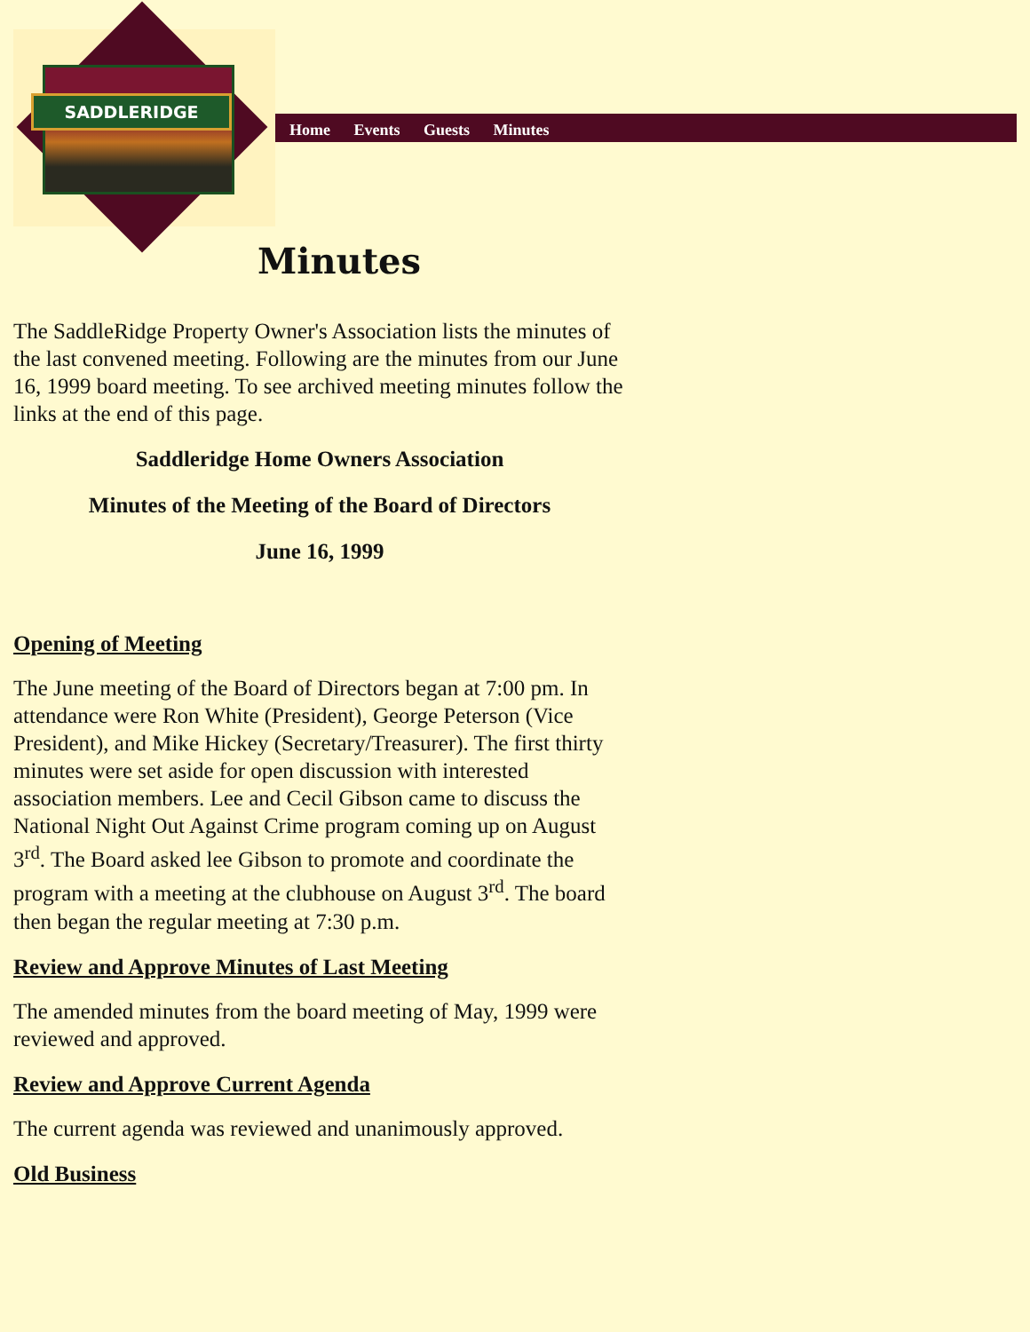SADDLERIDGE
Home Events Guests Minutes
Minutes
The SaddleRidge Property Owner's Association lists the minutes of the last convened meeting. Following are the minutes from our June 16, 1999 board meeting. To see archived meeting minutes follow the links at the end of this page.
Saddleridge Home Owners Association
Minutes of the Meeting of the Board of Directors
June 16, 1999
Opening of Meeting
The June meeting of the Board of Directors began at 7:00 pm. In attendance were Ron White (President), George Peterson (Vice President), and Mike Hickey (Secretary/Treasurer). The first thirty minutes were set aside for open discussion with interested association members. Lee and Cecil Gibson came to discuss the National Night Out Against Crime program coming up on August 3<sup>rd</sup>. The Board asked lee Gibson to promote and coordinate the program with a meeting at the clubhouse on August 3<sup>rd</sup>. The board then began the regular meeting at 7:30 p.m.
Review and Approve Minutes of Last Meeting
The amended minutes from the board meeting of May, 1999 were reviewed and approved.
Review and Approve Current Agenda
The current agenda was reviewed and unanimously approved.
Old Business